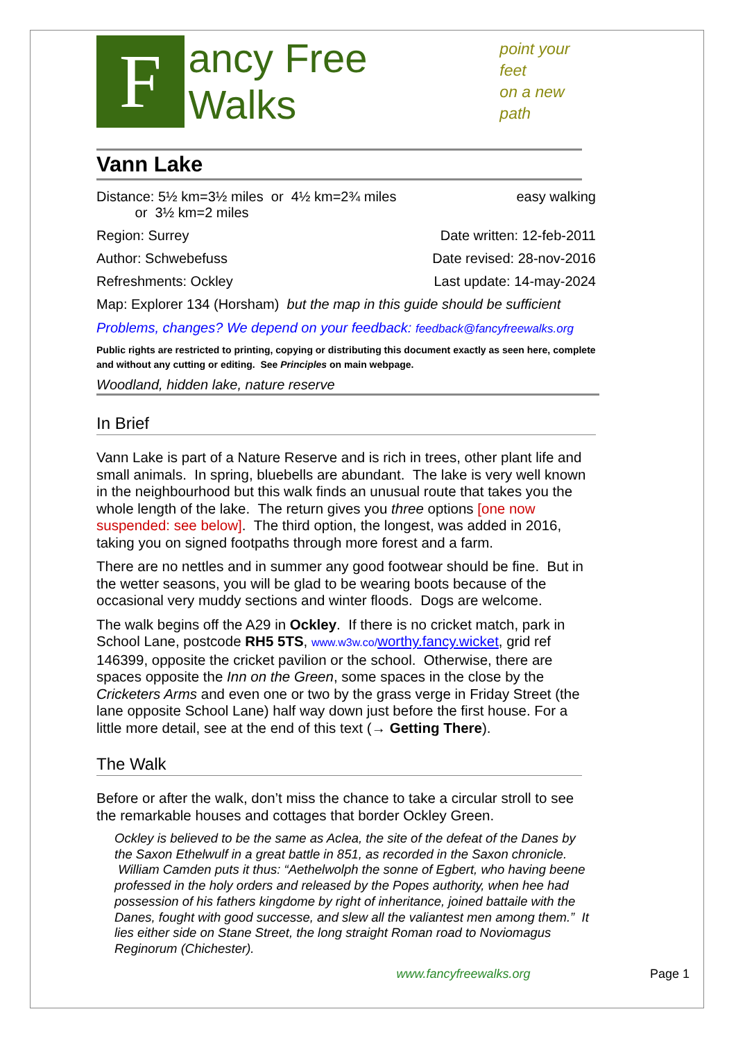F
ancy Free Walks
point your feet
on a new path
Vann Lake
Distance: 5½ km=3½ miles or 4½ km=2¾ miles
or 3½ km=2 miles easy walking
Region: Surrey Date written: 12-feb-2011
Author: Schwebefuss Date revised: 28-nov-2016
Refreshments: Ockley Last update: 14-may-2024
Map: Explorer 134 (Horsham) but the map in this guide should be sufficient
Problems, changes? We depend on your feedback: feedback@fancyfreewalks.org
Public rights are restricted to printing, copying or distributing this document exactly as seen here, complete and without any cutting or editing. See Principles on main webpage.
Woodland, hidden lake, nature reserve
In Brief
Vann Lake is part of a Nature Reserve and is rich in trees, other plant life and small animals. In spring, bluebells are abundant. The lake is very well known in the neighbourhood but this walk finds an unusual route that takes you the whole length of the lake. The return gives you three options [one now suspended: see below]. The third option, the longest, was added in 2016, taking you on signed footpaths through more forest and a farm.
There are no nettles and in summer any good footwear should be fine. But in the wetter seasons, you will be glad to be wearing boots because of the occasional very muddy sections and winter floods. Dogs are welcome.
The walk begins off the A29 in Ockley. If there is no cricket match, park in School Lane, postcode RH5 5TS, www.w3w.co/worthy.fancy.wicket, grid ref 146399, opposite the cricket pavilion or the school. Otherwise, there are spaces opposite the Inn on the Green, some spaces in the close by the Cricketers Arms and even one or two by the grass verge in Friday Street (the lane opposite School Lane) half way down just before the first house. For a little more detail, see at the end of this text (→ Getting There).
The Walk
Before or after the walk, don’t miss the chance to take a circular stroll to see the remarkable houses and cottages that border Ockley Green.
Ockley is believed to be the same as Aclea, the site of the defeat of the Danes by the Saxon Ethelwulf in a great battle in 851, as recorded in the Saxon chronicle. William Camden puts it thus: “Aethelwolph the sonne of Egbert, who having beene professed in the holy orders and released by the Popes authority, when hee had possession of his fathers kingdome by right of inheritance, joined battaile with the Danes, fought with good successe, and slew all the valiantest men among them.” It lies either side on Stane Street, the long straight Roman road to Noviomagus Reginorum (Chichester).
www.fancyfreewalks.org Page 1